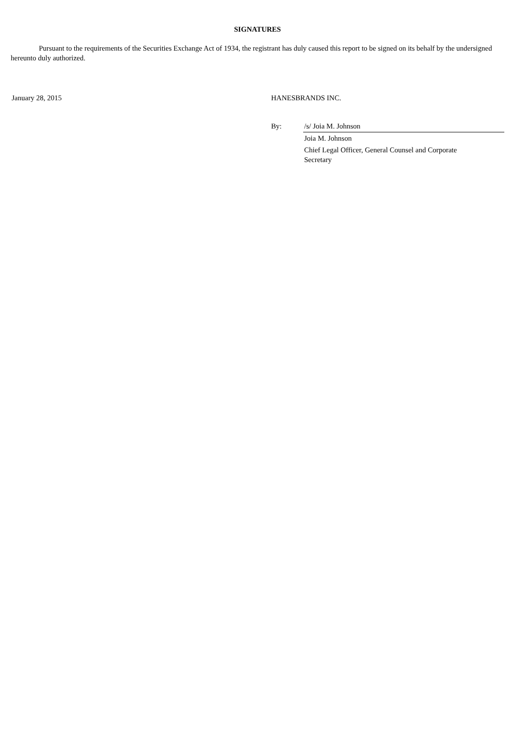SIGNATURES
Pursuant to the requirements of the Securities Exchange Act of 1934, the registrant has duly caused this report to be signed on its behalf by the undersigned hereunto duly authorized.
| January 28, 2015 | HANESBRANDS INC. | |
| | By: | /s/ Joia M. Johnson |
| | | Joia M. Johnson |
| | | Chief Legal Officer, General Counsel and Corporate Secretary |